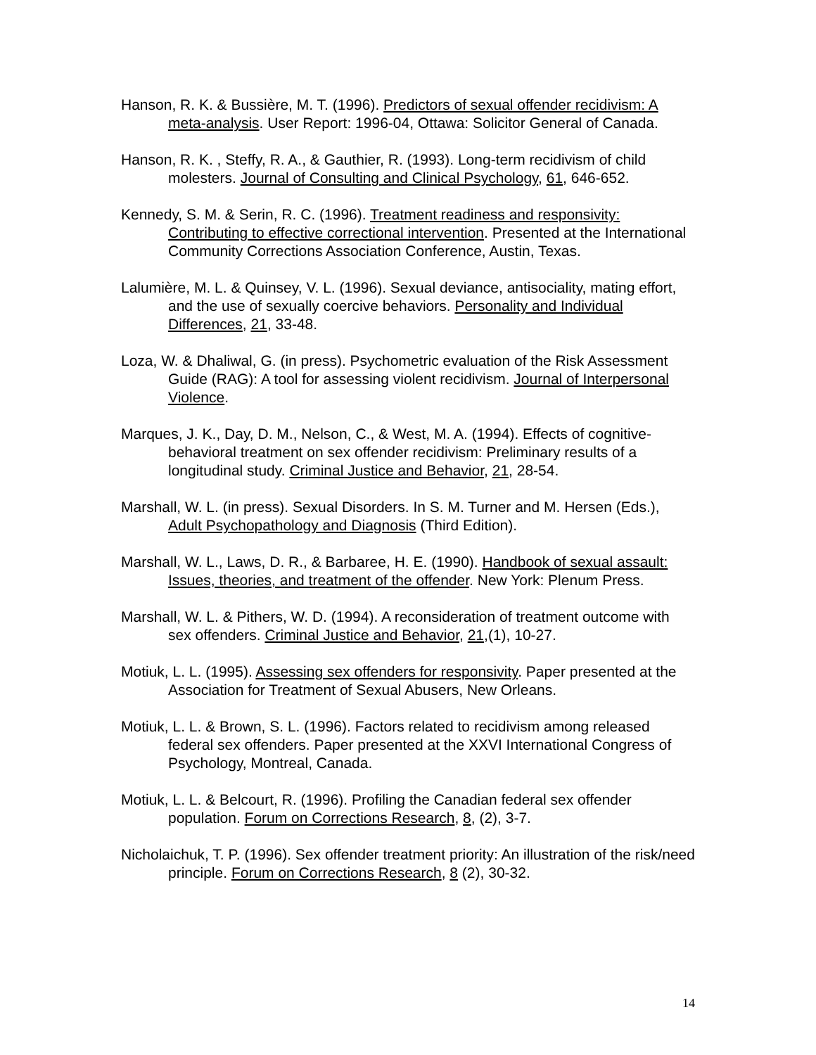Hanson, R. K. & Bussière, M. T. (1996). Predictors of sexual offender recidivism: A meta-analysis. User Report: 1996-04, Ottawa: Solicitor General of Canada.
Hanson, R. K. , Steffy, R. A., & Gauthier, R. (1993). Long-term recidivism of child molesters. Journal of Consulting and Clinical Psychology, 61, 646-652.
Kennedy, S. M. & Serin, R. C. (1996). Treatment readiness and responsivity: Contributing to effective correctional intervention. Presented at the International Community Corrections Association Conference, Austin, Texas.
Lalumière, M. L. & Quinsey, V. L. (1996). Sexual deviance, antisociality, mating effort, and the use of sexually coercive behaviors. Personality and Individual Differences, 21, 33-48.
Loza, W. & Dhaliwal, G. (in press). Psychometric evaluation of the Risk Assessment Guide (RAG): A tool for assessing violent recidivism. Journal of Interpersonal Violence.
Marques, J. K., Day, D. M., Nelson, C., & West, M. A. (1994). Effects of cognitive-behavioral treatment on sex offender recidivism: Preliminary results of a longitudinal study. Criminal Justice and Behavior, 21, 28-54.
Marshall, W. L. (in press). Sexual Disorders. In S. M. Turner and M. Hersen (Eds.), Adult Psychopathology and Diagnosis (Third Edition).
Marshall, W. L., Laws, D. R., & Barbaree, H. E. (1990). Handbook of sexual assault: Issues, theories, and treatment of the offender. New York: Plenum Press.
Marshall, W. L. & Pithers, W. D. (1994). A reconsideration of treatment outcome with sex offenders. Criminal Justice and Behavior, 21,(1), 10-27.
Motiuk, L. L. (1995). Assessing sex offenders for responsivity. Paper presented at the Association for Treatment of Sexual Abusers, New Orleans.
Motiuk, L. L. & Brown, S. L. (1996). Factors related to recidivism among released federal sex offenders. Paper presented at the XXVI International Congress of Psychology, Montreal, Canada.
Motiuk, L. L. & Belcourt, R. (1996). Profiling the Canadian federal sex offender population. Forum on Corrections Research, 8, (2), 3-7.
Nicholaichuk, T. P. (1996). Sex offender treatment priority: An illustration of the risk/need principle. Forum on Corrections Research, 8 (2), 30-32.
14